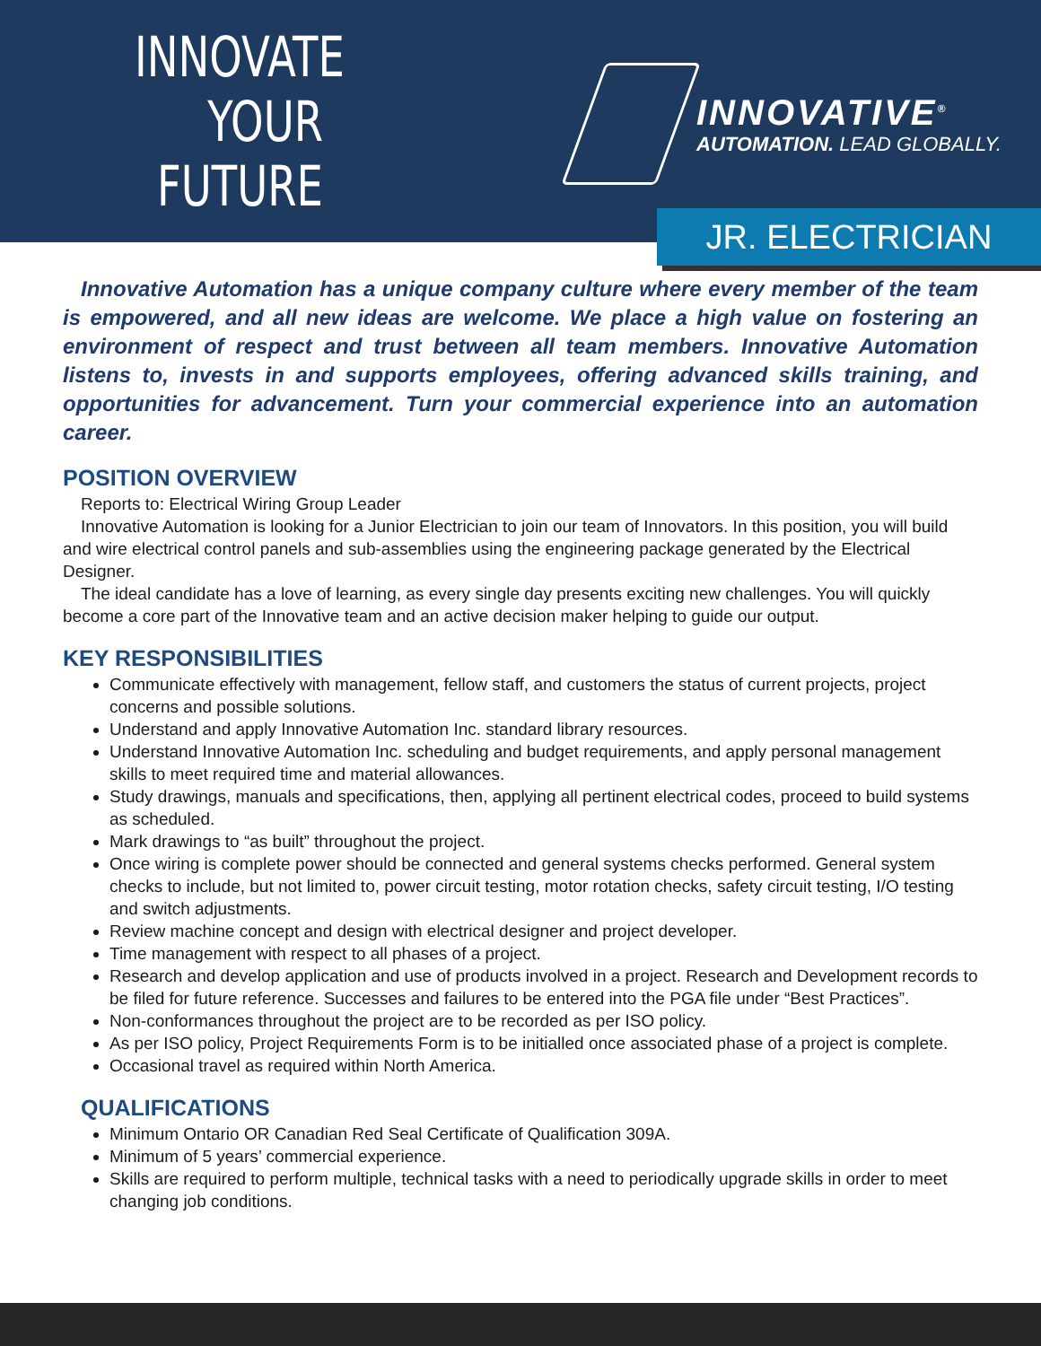INNOVATE
YOUR
FUTURE
INNOVATIVE<sup>®</sup>
AUTOMATION. LEAD GLOBALLY.
JR. ELECTRICIAN
Innovative Automation has a unique company culture where every member of the team is empowered, and all new ideas are welcome. We place a high value on fostering an environment of respect and trust between all team members. Innovative Automation listens to, invests in and supports employees, offering advanced skills training, and opportunities for advancement. Turn your commercial experience into an automation career.
POSITION OVERVIEW
Reports to: Electrical Wiring Group Leader
Innovative Automation is looking for a Junior Electrician to join our team of Innovators. In this position, you will build and wire electrical control panels and sub-assemblies using the engineering package generated by the Electrical Designer.
The ideal candidate has a love of learning, as every single day presents exciting new challenges. You will quickly become a core part of the Innovative team and an active decision maker helping to guide our output.
KEY RESPONSIBILITIES
Communicate effectively with management, fellow staff, and customers the status of current projects, project concerns and possible solutions.
Understand and apply Innovative Automation Inc. standard library resources.
Understand Innovative Automation Inc. scheduling and budget requirements, and apply personal management skills to meet required time and material allowances.
Study drawings, manuals and specifications, then, applying all pertinent electrical codes, proceed to build systems as scheduled.
Mark drawings to “as built” throughout the project.
Once wiring is complete power should be connected and general systems checks performed. General system checks to include, but not limited to, power circuit testing, motor rotation checks, safety circuit testing, I/O testing and switch adjustments.
Review machine concept and design with electrical designer and project developer.
Time management with respect to all phases of a project.
Research and develop application and use of products involved in a project. Research and Development records to be filed for future reference. Successes and failures to be entered into the PGA file under “Best Practices”.
Non-conformances throughout the project are to be recorded as per ISO policy.
As per ISO policy, Project Requirements Form is to be initialled once associated phase of a project is complete.
Occasional travel as required within North America.
QUALIFICATIONS
Minimum Ontario OR Canadian Red Seal Certificate of Qualification 309A.
Minimum of 5 years’ commercial experience.
Skills are required to perform multiple, technical tasks with a need to periodically upgrade skills in order to meet changing job conditions.